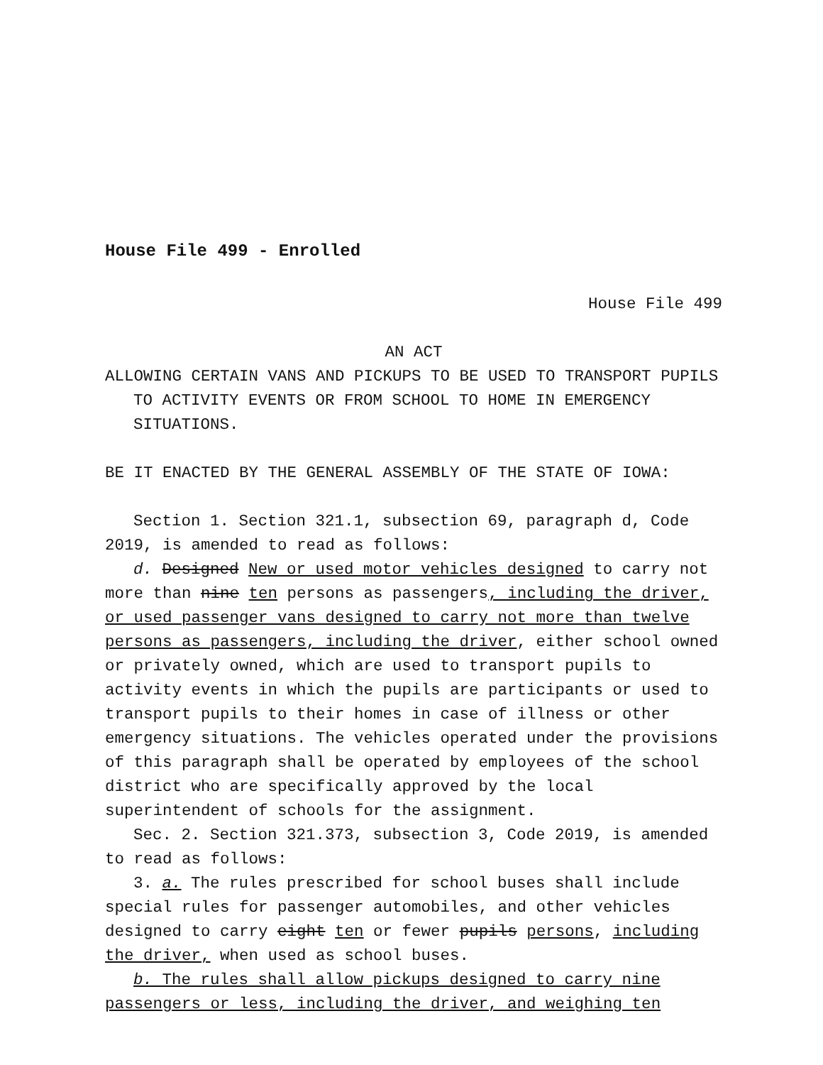House File 499 - Enrolled
House File 499
AN ACT
ALLOWING CERTAIN VANS AND PICKUPS TO BE USED TO TRANSPORT PUPILS TO ACTIVITY EVENTS OR FROM SCHOOL TO HOME IN EMERGENCY SITUATIONS.
BE IT ENACTED BY THE GENERAL ASSEMBLY OF THE STATE OF IOWA:
Section 1. Section 321.1, subsection 69, paragraph d, Code 2019, is amended to read as follows:
d. Designed New or used motor vehicles designed to carry not more than nine ten persons as passengers, including the driver, or used passenger vans designed to carry not more than twelve persons as passengers, including the driver, either school owned or privately owned, which are used to transport pupils to activity events in which the pupils are participants or used to transport pupils to their homes in case of illness or other emergency situations. The vehicles operated under the provisions of this paragraph shall be operated by employees of the school district who are specifically approved by the local superintendent of schools for the assignment.
Sec. 2. Section 321.373, subsection 3, Code 2019, is amended to read as follows:
3. a. The rules prescribed for school buses shall include special rules for passenger automobiles, and other vehicles designed to carry eight ten or fewer pupils persons, including the driver, when used as school buses.
b. The rules shall allow pickups designed to carry nine passengers or less, including the driver, and weighing ten